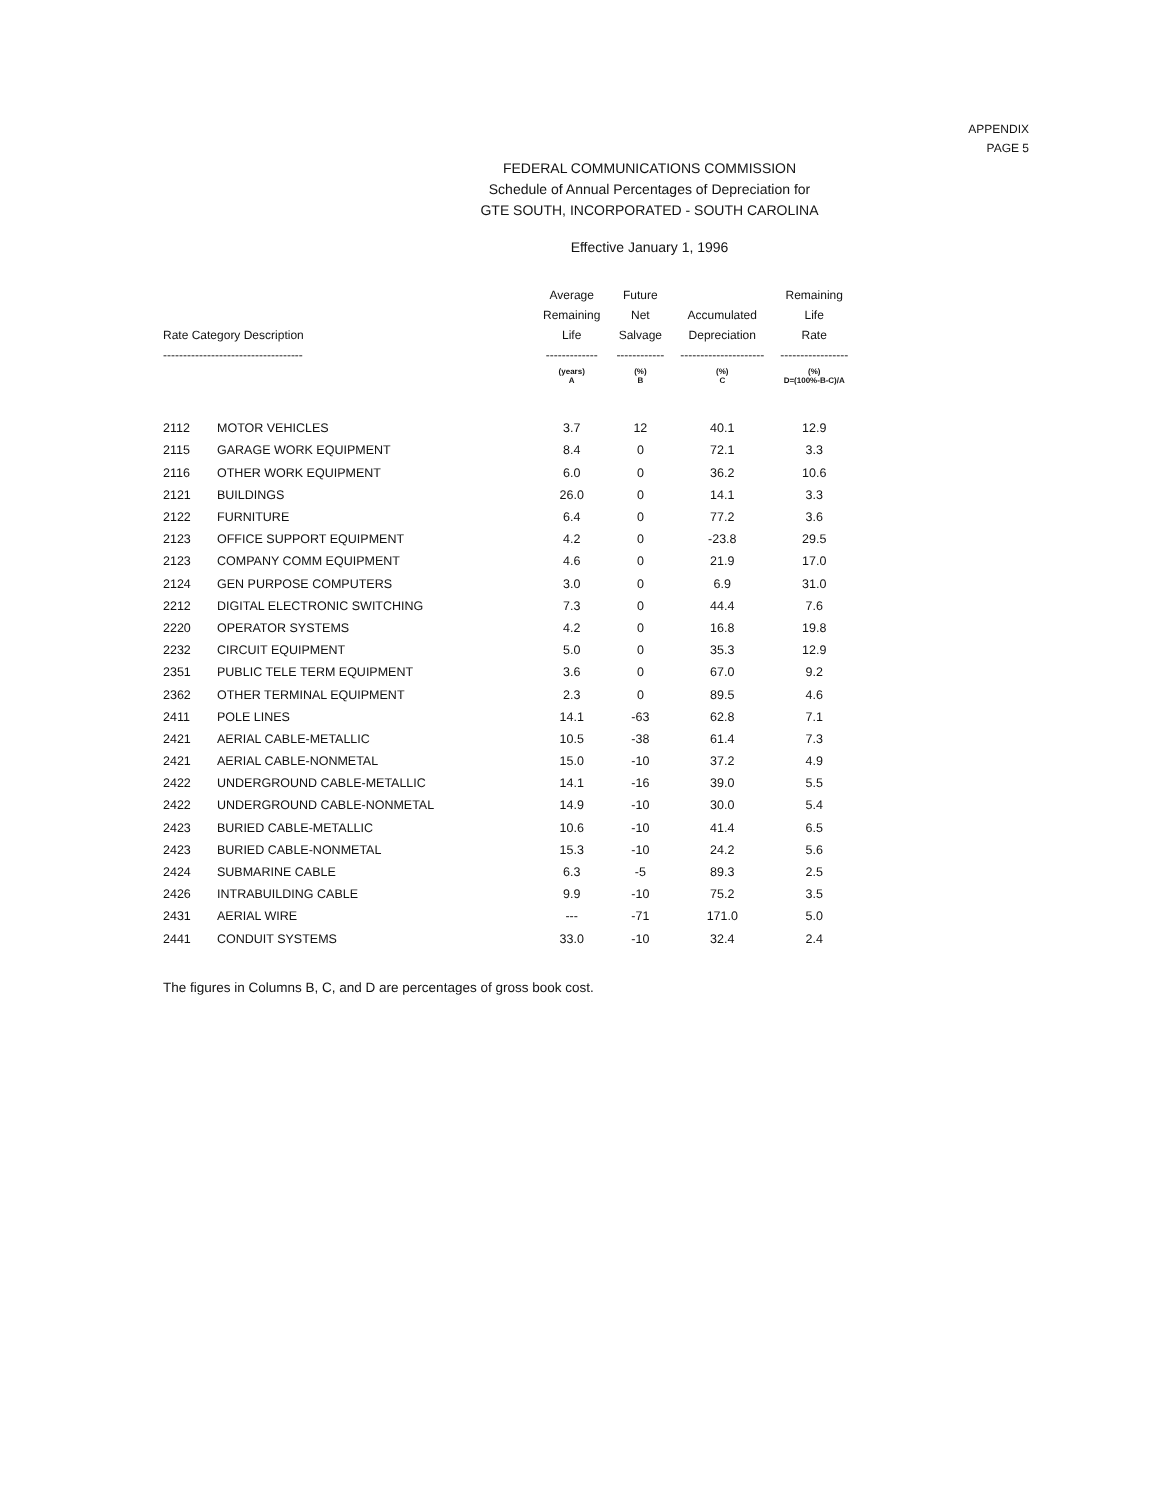APPENDIX
PAGE 5
FEDERAL COMMUNICATIONS COMMISSION
Schedule of Annual Percentages of Depreciation for
GTE SOUTH, INCORPORATED - SOUTH CAROLINA
Effective January 1, 1996
| Rate Category Description ----------------------------------- | | Average Remaining Life ------------- | Future Net Salvage ------------ | Accumulated Depreciation --------------------- | Remaining Life Rate ----------------- |
| --- | --- | --- | --- | --- | --- |
| | | (years) A | (%) B | (%) C | (%) D=(100%-B-C)/A |
| 2112 | MOTOR VEHICLES | 3.7 | 12 | 40.1 | 12.9 |
| 2115 | GARAGE WORK EQUIPMENT | 8.4 | 0 | 72.1 | 3.3 |
| 2116 | OTHER WORK EQUIPMENT | 6.0 | 0 | 36.2 | 10.6 |
| 2121 | BUILDINGS | 26.0 | 0 | 14.1 | 3.3 |
| 2122 | FURNITURE | 6.4 | 0 | 77.2 | 3.6 |
| 2123 | OFFICE SUPPORT EQUIPMENT | 4.2 | 0 | -23.8 | 29.5 |
| 2123 | COMPANY COMM EQUIPMENT | 4.6 | 0 | 21.9 | 17.0 |
| 2124 | GEN PURPOSE COMPUTERS | 3.0 | 0 | 6.9 | 31.0 |
| 2212 | DIGITAL ELECTRONIC SWITCHING | 7.3 | 0 | 44.4 | 7.6 |
| 2220 | OPERATOR SYSTEMS | 4.2 | 0 | 16.8 | 19.8 |
| 2232 | CIRCUIT EQUIPMENT | 5.0 | 0 | 35.3 | 12.9 |
| 2351 | PUBLIC TELE TERM EQUIPMENT | 3.6 | 0 | 67.0 | 9.2 |
| 2362 | OTHER TERMINAL EQUIPMENT | 2.3 | 0 | 89.5 | 4.6 |
| 2411 | POLE LINES | 14.1 | -63 | 62.8 | 7.1 |
| 2421 | AERIAL CABLE-METALLIC | 10.5 | -38 | 61.4 | 7.3 |
| 2421 | AERIAL CABLE-NONMETAL | 15.0 | -10 | 37.2 | 4.9 |
| 2422 | UNDERGROUND CABLE-METALLIC | 14.1 | -16 | 39.0 | 5.5 |
| 2422 | UNDERGROUND CABLE-NONMETAL | 14.9 | -10 | 30.0 | 5.4 |
| 2423 | BURIED CABLE-METALLIC | 10.6 | -10 | 41.4 | 6.5 |
| 2423 | BURIED CABLE-NONMETAL | 15.3 | -10 | 24.2 | 5.6 |
| 2424 | SUBMARINE CABLE | 6.3 | -5 | 89.3 | 2.5 |
| 2426 | INTRABUILDING CABLE | 9.9 | -10 | 75.2 | 3.5 |
| 2431 | AERIAL WIRE | --- | -71 | 171.0 | 5.0 |
| 2441 | CONDUIT SYSTEMS | 33.0 | -10 | 32.4 | 2.4 |
The figures in Columns B, C, and D are percentages of gross book cost.